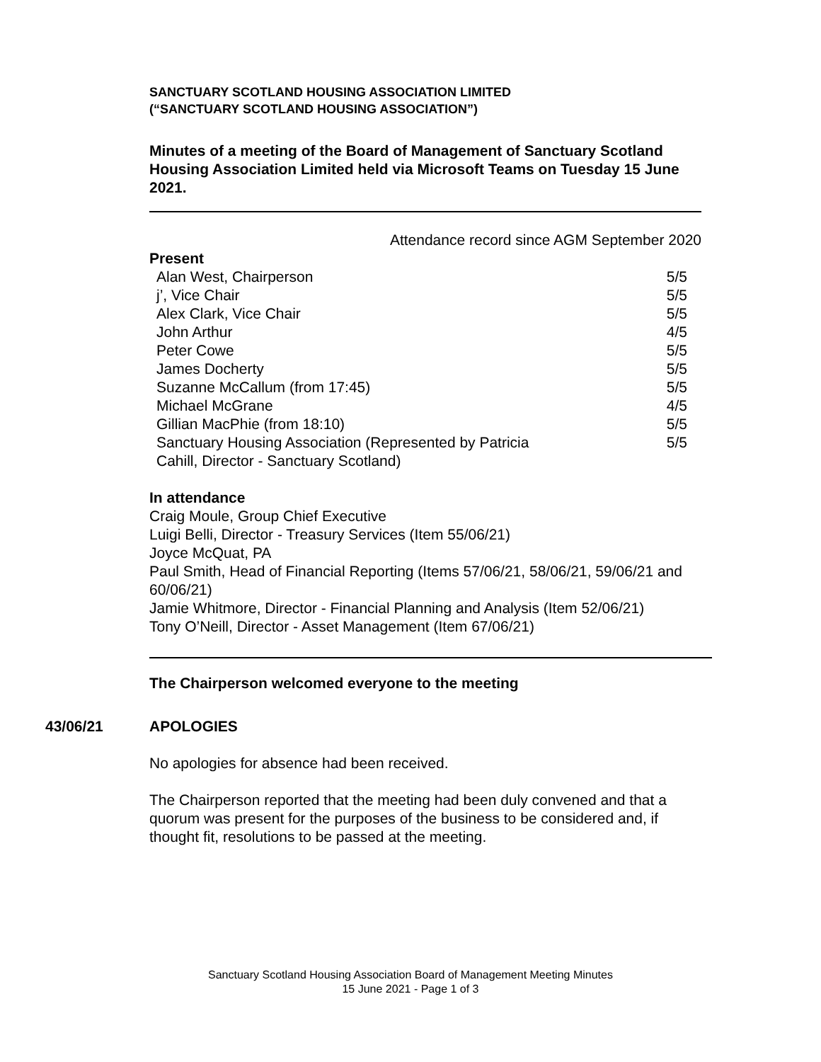SANCTUARY SCOTLAND HOUSING ASSOCIATION LIMITED
(“SANCTUARY SCOTLAND HOUSING ASSOCIATION”)
Minutes of a meeting of the Board of Management of Sanctuary Scotland Housing Association Limited held via Microsoft Teams on Tuesday 15 June 2021.
Attendance record since AGM September 2020
Present
| Alan West, Chairperson | 5/5 |
| j’, Vice Chair | 5/5 |
| Alex Clark, Vice Chair | 5/5 |
| John Arthur | 4/5 |
| Peter Cowe | 5/5 |
| James Docherty | 5/5 |
| Suzanne McCallum (from 17:45) | 5/5 |
| Michael McGrane | 4/5 |
| Gillian MacPhie (from 18:10) | 5/5 |
| Sanctuary Housing Association (Represented by Patricia Cahill, Director - Sanctuary Scotland) | 5/5 |
In attendance
Craig Moule, Group Chief Executive
Luigi Belli, Director - Treasury Services (Item 55/06/21)
Joyce McQuat, PA
Paul Smith, Head of Financial Reporting (Items 57/06/21, 58/06/21, 59/06/21 and 60/06/21)
Jamie Whitmore, Director - Financial Planning and Analysis (Item 52/06/21)
Tony O’Neill, Director - Asset Management (Item 67/06/21)
The Chairperson welcomed everyone to the meeting
43/06/21 APOLOGIES
No apologies for absence had been received.
The Chairperson reported that the meeting had been duly convened and that a quorum was present for the purposes of the business to be considered and, if thought fit, resolutions to be passed at the meeting.
Sanctuary Scotland Housing Association Board of Management Meeting Minutes
15 June 2021 - Page 1 of 3